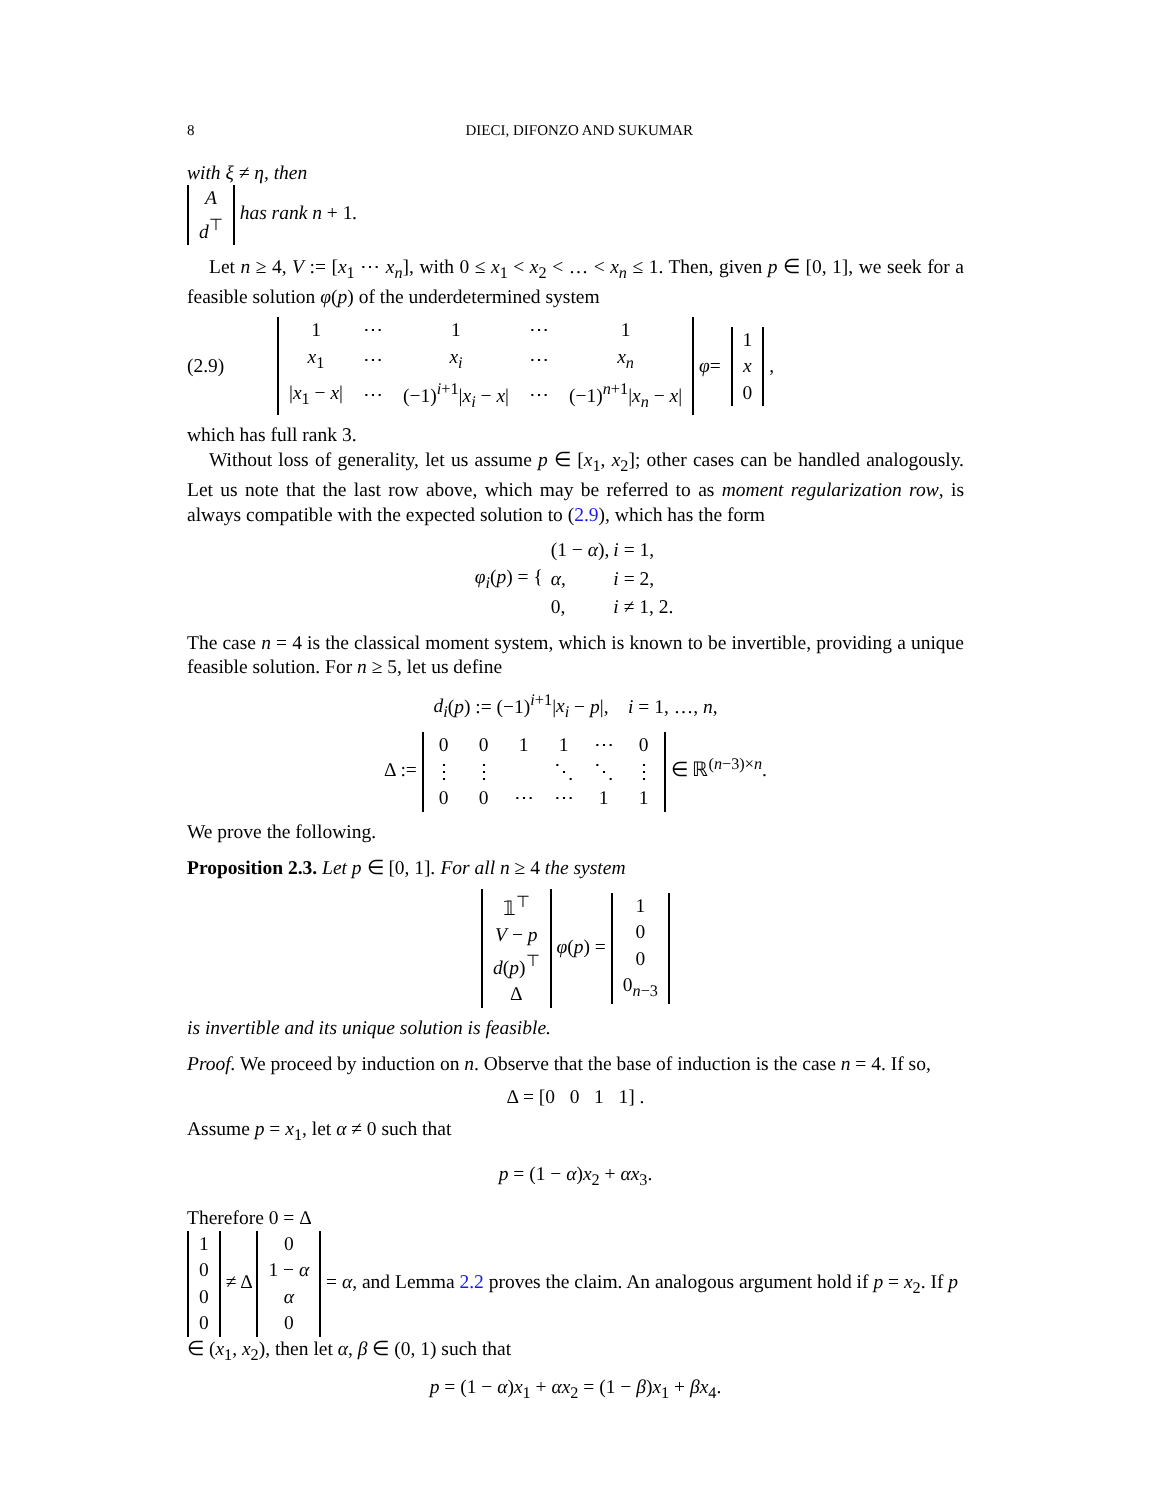8 DIECI, DIFONZO AND SUKUMAR
with ξ ≠ η, then
| A |
| d<sup>⊤</sup> |
has rank n + 1.
Let n ≥ 4, V := [x<sub>1</sub> ⋯ x<sub>n</sub>], with 0 ≤ x<sub>1</sub> < x<sub>2</sub> < … < x<sub>n</sub> ≤ 1. Then, given p ∈ [0, 1], we seek for a feasible solution φ(p) of the underdetermined system
(2.9)
| 1 | ⋯ | 1 | ⋯ | 1 |
| x<sub>1</sub> | ⋯ | x<sub>i</sub> | ⋯ | x<sub>n</sub> |
| / x<sub>1</sub> − x / | ⋯ | (−1)<sup>i+1</sup>/ x<sub>i</sub> − x / | ⋯ | (−1)<sup>n+1</sup>/ x<sub>n</sub> − x / |
φ =
| 1 |
| x |
| 0 |
,
which has full rank 3.
Without loss of generality, let us assume p ∈ [x<sub>1</sub>, x<sub>2</sub>]; other cases can be handled analogously. Let us note that the last row above, which may be referred to as moment regularization row, is always compatible with the expected solution to (2.9), which has the form
φ<sub>i</sub>(p) = {
| (1 − α ), | i = 1, |
| α , | i = 2, |
| 0, | i ≠ 1, 2. |
The case n = 4 is the classical moment system, which is known to be invertible, providing a unique feasible solution. For n ≥ 5, let us define
d<sub>i</sub>(p) := (−1)<sup>i+1</sup>|x<sub>i</sub> − p|, i = 1, …, n,
Δ :=
| 0 | 0 | 1 | 1 | ⋯ | 0 |
| ⋮ | ⋮ | | ⋱ | ⋱ | ⋮ |
| 0 | 0 | ⋯ | ⋯ | 1 | 1 |
∈ ℝ<sup>(n−3)×n</sup>.
We prove the following.
Proposition 2.3. Let p ∈ [0, 1]. For all n ≥ 4 the system
| 𝟙<sup>⊤</sup> |
| V − p |
| d ( p )<sup>⊤</sup> |
| Δ |
φ(p) =
| 1 |
| 0 |
| 0 |
| 0<sub>n−3</sub> |
is invertible and its unique solution is feasible.
Proof. We proceed by induction on n. Observe that the base of induction is the case n = 4. If so,
Δ = [0 0 1 1] .
Assume p = x<sub>1</sub>, let α ≠ 0 such that
p = (1 − α)x<sub>2</sub> + αx<sub>3</sub>.
Therefore 0 = Δ
| 1 |
| 0 |
| 0 |
| 0 |
≠ Δ
| 0 |
| 1 − α |
| α |
| 0 |
= α, and Lemma 2.2 proves the claim. An analogous argument hold if p = x<sub>2</sub>. If p ∈ (x<sub>1</sub>, x<sub>2</sub>), then let α, β ∈ (0, 1) such that
p = (1 − α)x<sub>1</sub> + αx<sub>2</sub> = (1 − β)x<sub>1</sub> + βx<sub>4</sub>.